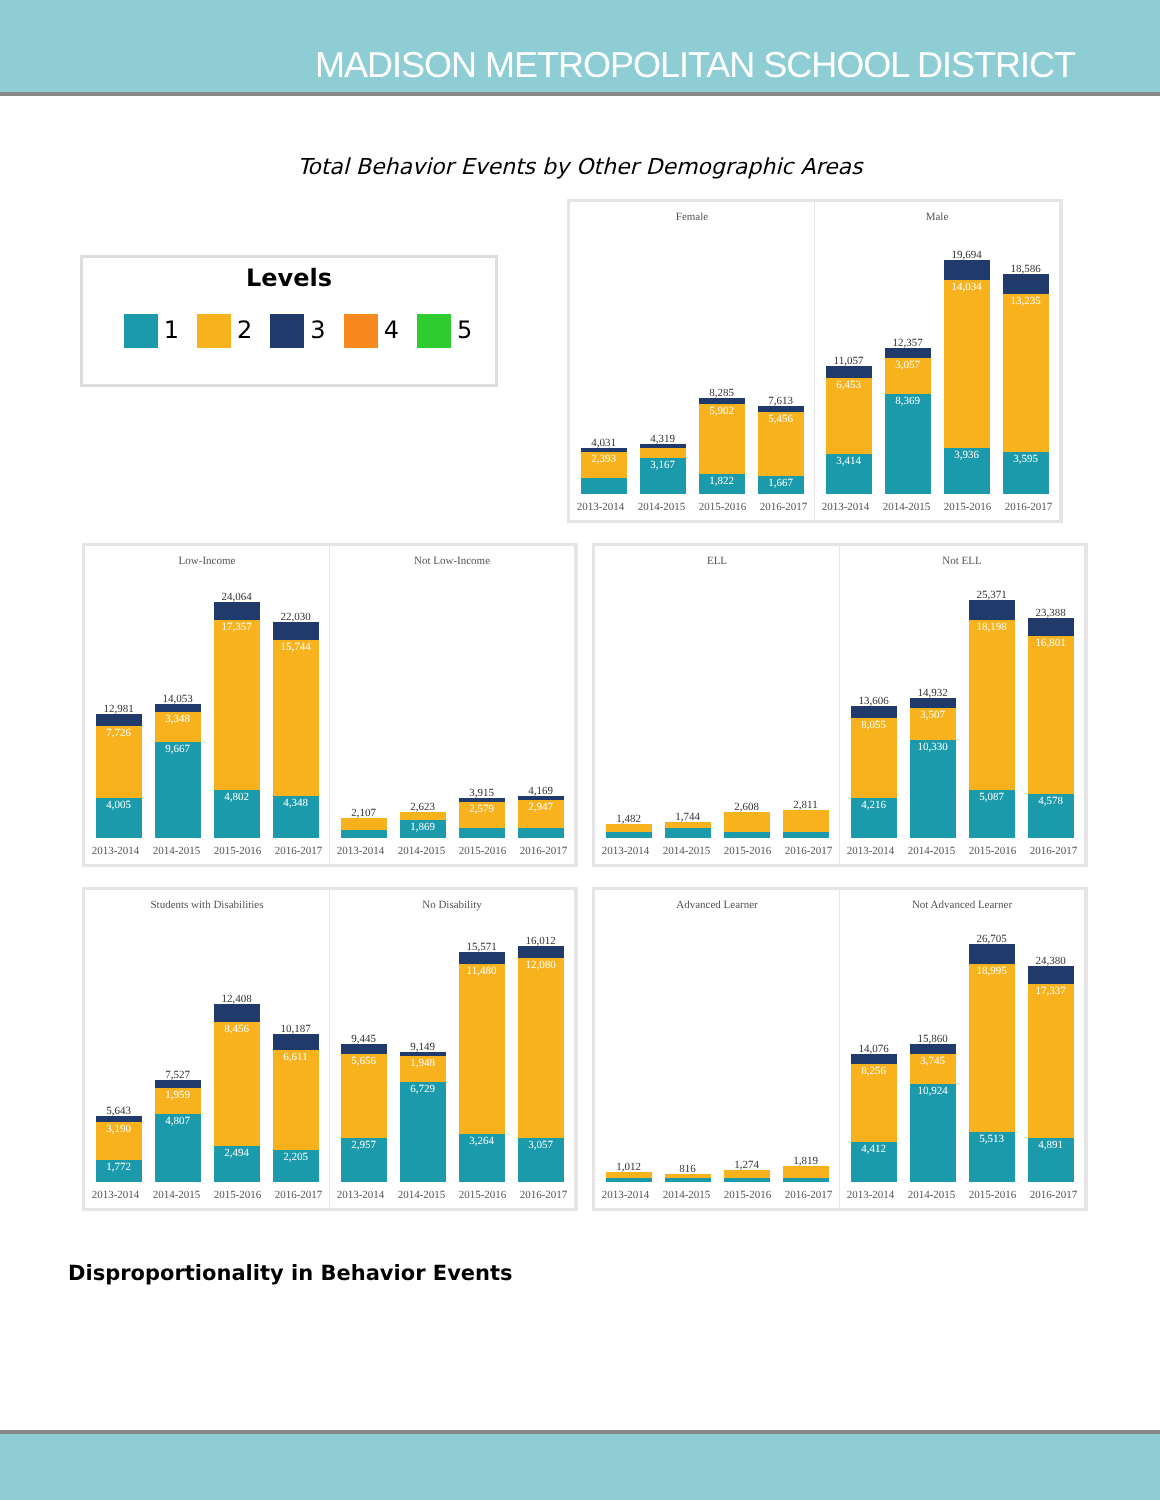MADISON METROPOLITAN SCHOOL DISTRICT
Total Behavior Events by Other Demographic Areas
Levels
1 2 3 4 5
Female
4,031
2,393
4,319
3,167
8,285
5,902
1,822
7,613
5,456
1,667
2013-2014 2014-2015 2015-2016 2016-2017
Male
11,057
6,453
3,414
12,357
3,057
8,369
19,694
14,034
3,936
18,586
13,235
3,595
2013-2014 2014-2015 2015-2016 2016-2017
Low-Income
12,981
7,726
4,005
14,053
3,348
9,667
24,064
17,357
4,802
22,030
15,744
4,348
2013-2014 2014-2015 2015-2016 2016-2017
Not Low-Income
2,107
2,623
1,869
3,915
2,579
4,169
2,947
2013-2014 2014-2015 2015-2016 2016-2017
ELL
1,482
1,744
2,608
2,811
2013-2014 2014-2015 2015-2016 2016-2017
Not ELL
13,606
8,055
4,216
14,932
3,507
10,330
25,371
18,198
5,087
23,388
16,801
4,578
2013-2014 2014-2015 2015-2016 2016-2017
Students with Disabilities
5,643
3,190
1,772
7,527
1,959
4,807
12,408
8,456
2,494
10,187
6,611
2,205
2013-2014 2014-2015 2015-2016 2016-2017
No Disability
9,445
5,656
2,957
9,149
1,948
6,729
15,571
11,480
3,264
16,012
12,080
3,057
2013-2014 2014-2015 2015-2016 2016-2017
Advanced Learner
1,012
816
1,274
1,819
2013-2014 2014-2015 2015-2016 2016-2017
Not Advanced Learner
14,076
8,256
4,412
15,860
3,745
10,924
26,705
18,995
5,513
24,380
17,337
4,891
2013-2014 2014-2015 2015-2016 2016-2017
Disproportionality in Behavior Events